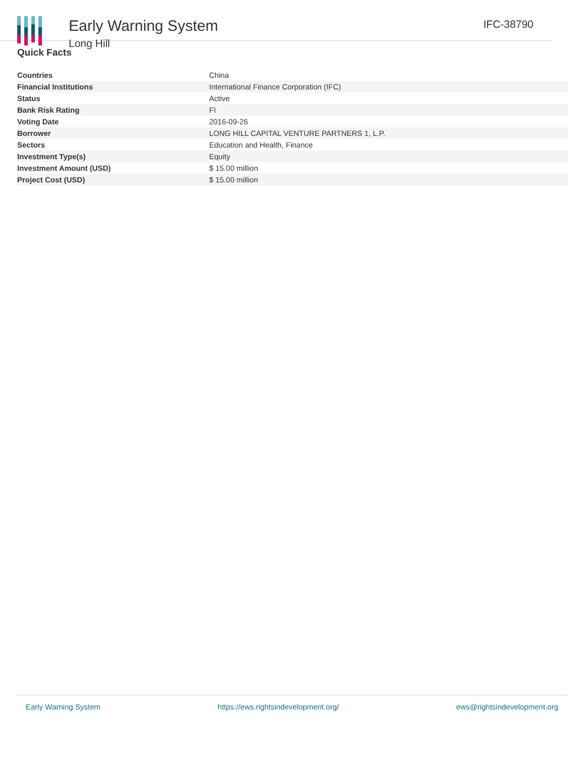Early Warning System
Long Hill
IFC-38790
Quick Facts
| Countries | China |
| Financial Institutions | International Finance Corporation (IFC) |
| Status | Active |
| Bank Risk Rating | FI |
| Voting Date | 2016-09-26 |
| Borrower | LONG HILL CAPITAL VENTURE PARTNERS 1, L.P. |
| Sectors | Education and Health, Finance |
| Investment Type(s) | Equity |
| Investment Amount (USD) | $ 15.00 million |
| Project Cost (USD) | $ 15.00 million |
Early Warning System https://ews.rightsindevelopment.org/ ews@rightsindevelopment.org